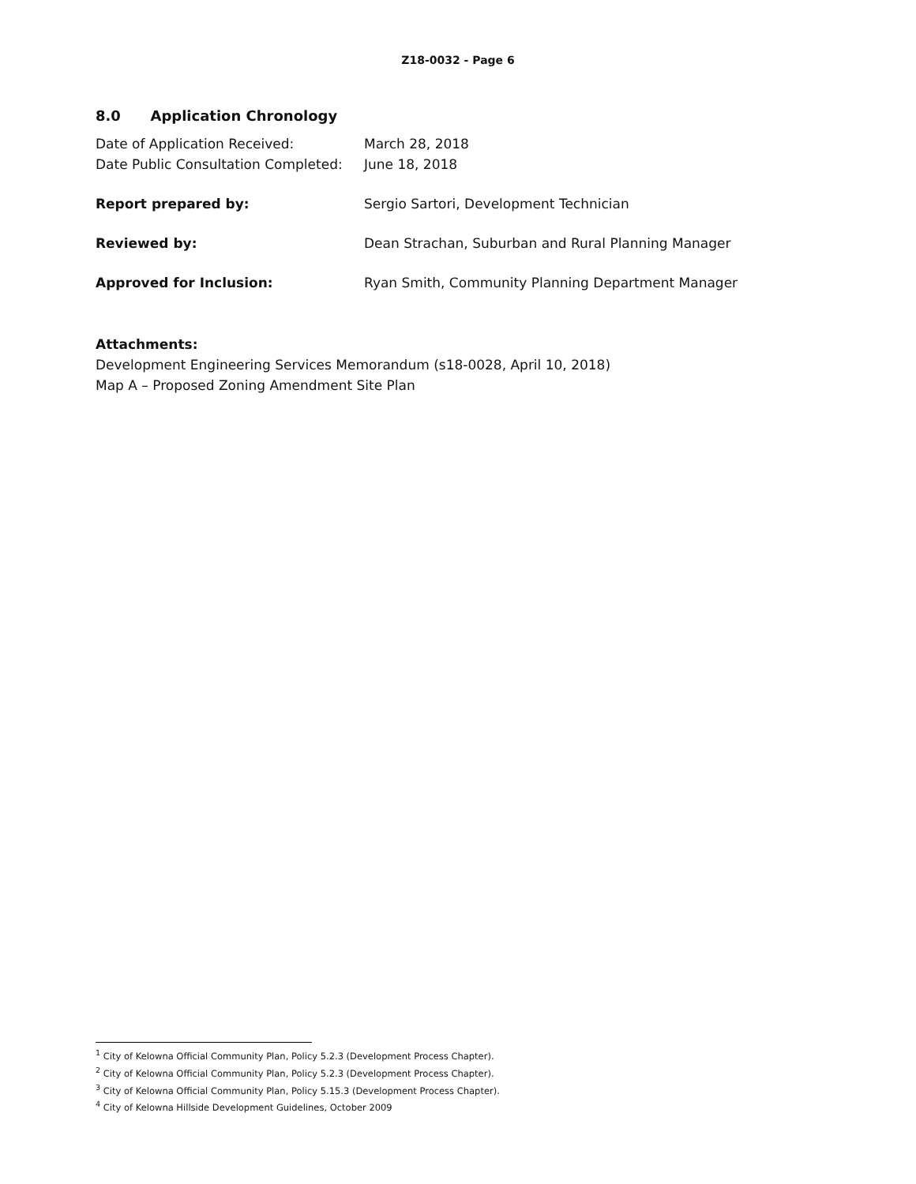Z18-0032 - Page 6
8.0 Application Chronology
Date of Application Received: March 28, 2018
Date Public Consultation Completed:
June 18, 2018
Report prepared by: Sergio Sartori, Development Technician
Reviewed by: Dean Strachan, Suburban and Rural Planning Manager
Approved for Inclusion: Ryan Smith, Community Planning Department Manager
Attachments:
Development Engineering Services Memorandum (s18-0028, April 10, 2018)
Map A – Proposed Zoning Amendment Site Plan
<sup>1</sup> City of Kelowna Official Community Plan, Policy 5.2.3 (Development Process Chapter).
<sup>2</sup> City of Kelowna Official Community Plan, Policy 5.2.3 (Development Process Chapter).
<sup>3</sup> City of Kelowna Official Community Plan, Policy 5.15.3 (Development Process Chapter).
<sup>4</sup> City of Kelowna Hillside Development Guidelines, October 2009